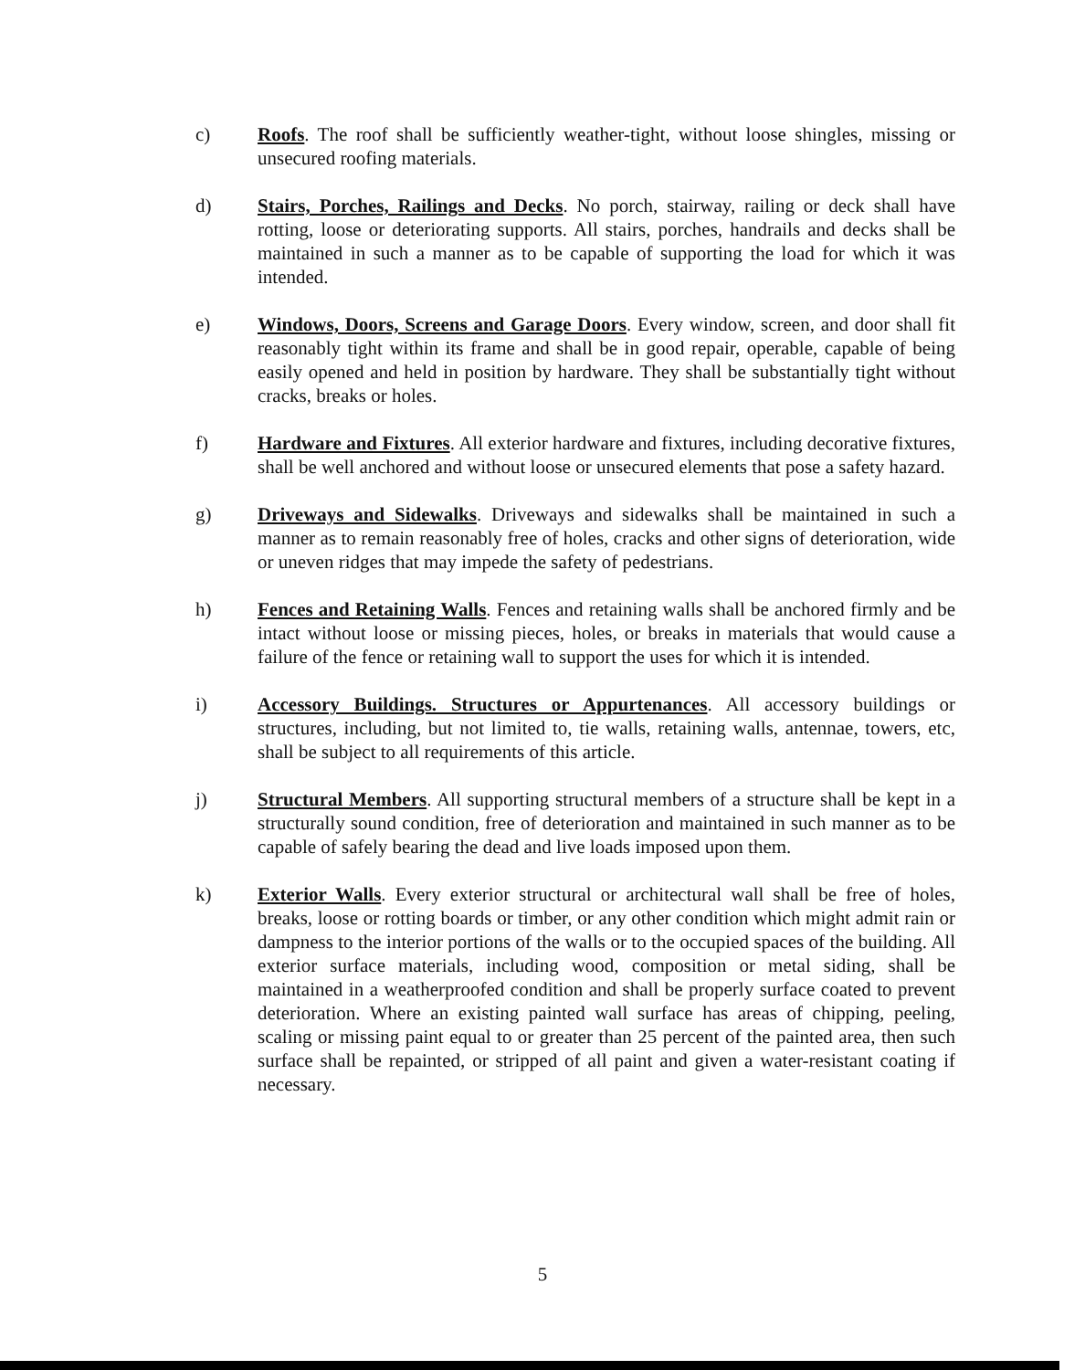c) Roofs. The roof shall be sufficiently weather-tight, without loose shingles, missing or unsecured roofing materials.
d) Stairs, Porches, Railings and Decks. No porch, stairway, railing or deck shall have rotting, loose or deteriorating supports. All stairs, porches, handrails and decks shall be maintained in such a manner as to be capable of supporting the load for which it was intended.
e) Windows, Doors, Screens and Garage Doors. Every window, screen, and door shall fit reasonably tight within its frame and shall be in good repair, operable, capable of being easily opened and held in position by hardware. They shall be substantially tight without cracks, breaks or holes.
f) Hardware and Fixtures. All exterior hardware and fixtures, including decorative fixtures, shall be well anchored and without loose or unsecured elements that pose a safety hazard.
g) Driveways and Sidewalks. Driveways and sidewalks shall be maintained in such a manner as to remain reasonably free of holes, cracks and other signs of deterioration, wide or uneven ridges that may impede the safety of pedestrians.
h) Fences and Retaining Walls. Fences and retaining walls shall be anchored firmly and be intact without loose or missing pieces, holes, or breaks in materials that would cause a failure of the fence or retaining wall to support the uses for which it is intended.
i) Accessory Buildings. Structures or Appurtenances. All accessory buildings or structures, including, but not limited to, tie walls, retaining walls, antennae, towers, etc, shall be subject to all requirements of this article.
j) Structural Members. All supporting structural members of a structure shall be kept in a structurally sound condition, free of deterioration and maintained in such manner as to be capable of safely bearing the dead and live loads imposed upon them.
k) Exterior Walls. Every exterior structural or architectural wall shall be free of holes, breaks, loose or rotting boards or timber, or any other condition which might admit rain or dampness to the interior portions of the walls or to the occupied spaces of the building. All exterior surface materials, including wood, composition or metal siding, shall be maintained in a weatherproofed condition and shall be properly surface coated to prevent deterioration. Where an existing painted wall surface has areas of chipping, peeling, scaling or missing paint equal to or greater than 25 percent of the painted area, then such surface shall be repainted, or stripped of all paint and given a water-resistant coating if necessary.
5